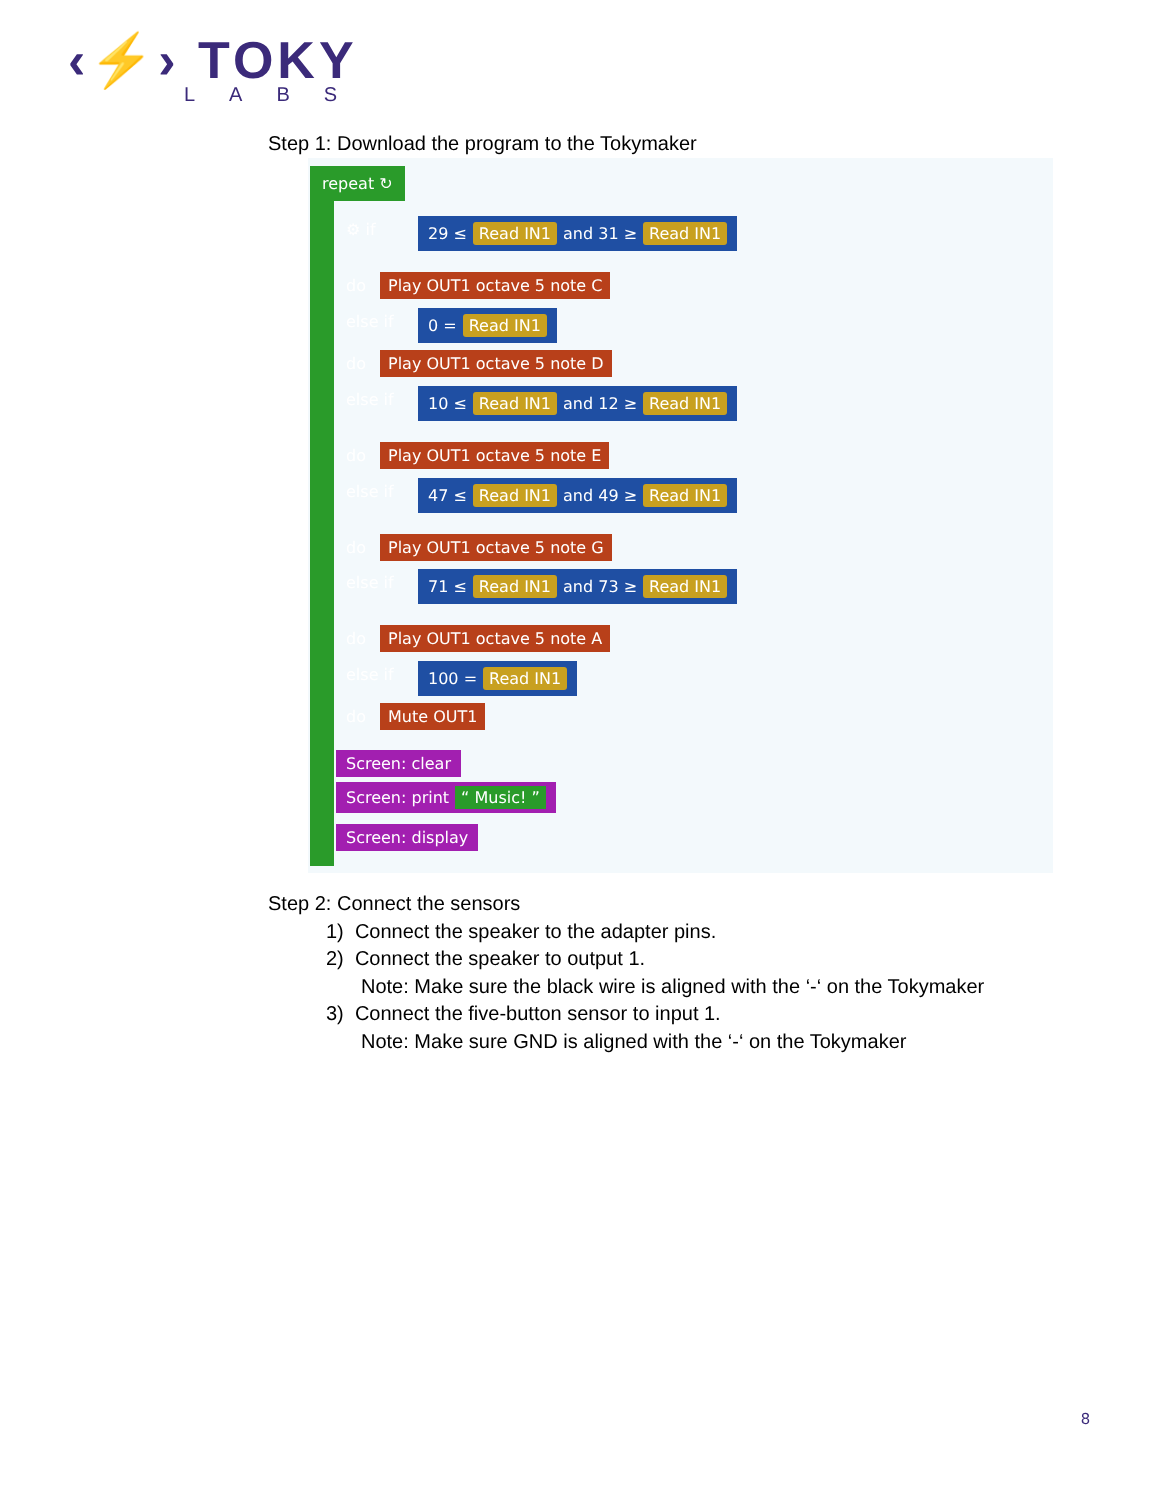‹⚡› TOKY
LABS
Step 1: Download the program to the Tokymaker
repeat ↻
⚙ if
29 ≤ Read IN1 and 31 ≥ Read IN1
do Play OUT1 octave 5 note C
else if 0 = Read IN1
do Play OUT1 octave 5 note D
else if
10 ≤ Read IN1 and 12 ≥ Read IN1
do Play OUT1 octave 5 note E
else if
47 ≤ Read IN1 and 49 ≥ Read IN1
do Play OUT1 octave 5 note G
else if
71 ≤ Read IN1 and 73 ≥ Read IN1
do Play OUT1 octave 5 note A
else if 100 = Read IN1
do Mute OUT1
Screen: clear
Screen: print “ Music! ”
Screen: display
Step 2: Connect the sensors
1) Connect the speaker to the adapter pins.
2) Connect the speaker to output 1.
Note: Make sure the black wire is aligned with the ‘-‘ on the Tokymaker
3) Connect the five-button sensor to input 1.
Note: Make sure GND is aligned with the ‘-‘ on the Tokymaker
8